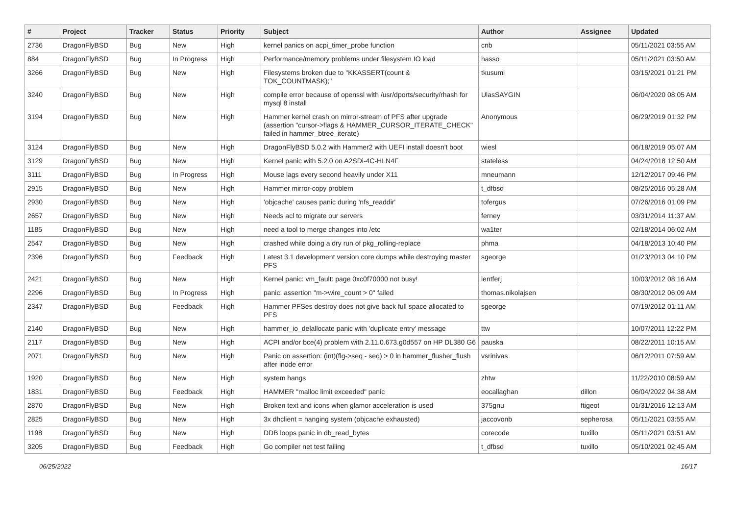| # | Project | Tracker | Status | Priority | Subject | Author | Assignee | Updated |
| --- | --- | --- | --- | --- | --- | --- | --- | --- |
| 2736 | DragonFlyBSD | Bug | New | High | kernel panics on acpi_timer_probe function | cnb | | 05/11/2021 03:55 AM |
| 884 | DragonFlyBSD | Bug | In Progress | High | Performance/memory problems under filesystem IO load | hasso | | 05/11/2021 03:50 AM |
| 3266 | DragonFlyBSD | Bug | New | High | Filesystems broken due to "KKASSERT(count & TOK_COUNTMASK);" | tkusumi | | 03/15/2021 01:21 PM |
| 3240 | DragonFlyBSD | Bug | New | High | compile error because of openssl with /usr/dports/security/rhash for mysql 8 install | UlasSAYGIN | | 06/04/2020 08:05 AM |
| 3194 | DragonFlyBSD | Bug | New | High | Hammer kernel crash on mirror-stream of PFS after upgrade (assertion "cursor->flags & HAMMER_CURSOR_ITERATE_CHECK" failed in hammer_btree_iterate) | Anonymous | | 06/29/2019 01:32 PM |
| 3124 | DragonFlyBSD | Bug | New | High | DragonFlyBSD 5.0.2 with Hammer2 with UEFI install doesn't boot | wiesl | | 06/18/2019 05:07 AM |
| 3129 | DragonFlyBSD | Bug | New | High | Kernel panic with 5.2.0 on A2SDi-4C-HLN4F | stateless | | 04/24/2018 12:50 AM |
| 3111 | DragonFlyBSD | Bug | In Progress | High | Mouse lags every second heavily under X11 | mneumann | | 12/12/2017 09:46 PM |
| 2915 | DragonFlyBSD | Bug | New | High | Hammer mirror-copy problem | t_dfbsd | | 08/25/2016 05:28 AM |
| 2930 | DragonFlyBSD | Bug | New | High | 'objcache' causes panic during 'nfs_readdir' | tofergus | | 07/26/2016 01:09 PM |
| 2657 | DragonFlyBSD | Bug | New | High | Needs acl to migrate our servers | ferney | | 03/31/2014 11:37 AM |
| 1185 | DragonFlyBSD | Bug | New | High | need a tool to merge changes into /etc | wa1ter | | 02/18/2014 06:02 AM |
| 2547 | DragonFlyBSD | Bug | New | High | crashed while doing a dry run of pkg_rolling-replace | phma | | 04/18/2013 10:40 PM |
| 2396 | DragonFlyBSD | Bug | Feedback | High | Latest 3.1 development version core dumps while destroying master PFS | sgeorge | | 01/23/2013 04:10 PM |
| 2421 | DragonFlyBSD | Bug | New | High | Kernel panic: vm_fault: page 0xc0f70000 not busy! | lentferj | | 10/03/2012 08:16 AM |
| 2296 | DragonFlyBSD | Bug | In Progress | High | panic: assertion "m->wire_count > 0" failed | thomas.nikolajsen | | 08/30/2012 06:09 AM |
| 2347 | DragonFlyBSD | Bug | Feedback | High | Hammer PFSes destroy does not give back full space allocated to PFS | sgeorge | | 07/19/2012 01:11 AM |
| 2140 | DragonFlyBSD | Bug | New | High | hammer_io_delallocate panic with 'duplicate entry' message | ttw | | 10/07/2011 12:22 PM |
| 2117 | DragonFlyBSD | Bug | New | High | ACPI and/or bce(4) problem with 2.11.0.673.g0d557 on HP DL380 G6 | pauska | | 08/22/2011 10:15 AM |
| 2071 | DragonFlyBSD | Bug | New | High | Panic on assertion: (int)(flg->seq - seq) > 0 in hammer_flusher_flush after inode error | vsrinivas | | 06/12/2011 07:59 AM |
| 1920 | DragonFlyBSD | Bug | New | High | system hangs | zhtw | | 11/22/2010 08:59 AM |
| 1831 | DragonFlyBSD | Bug | Feedback | High | HAMMER "malloc limit exceeded" panic | eocallaghan | dillon | 06/04/2022 04:38 AM |
| 2870 | DragonFlyBSD | Bug | New | High | Broken text and icons when glamor acceleration is used | 375gnu | ftigeot | 01/31/2016 12:13 AM |
| 2825 | DragonFlyBSD | Bug | New | High | 3x dhclient = hanging system (objcache exhausted) | jaccovonb | sepherosa | 05/11/2021 03:55 AM |
| 1198 | DragonFlyBSD | Bug | New | High | DDB loops panic in db_read_bytes | corecode | tuxillo | 05/11/2021 03:51 AM |
| 3205 | DragonFlyBSD | Bug | Feedback | High | Go compiler net test failing | t_dfbsd | tuxillo | 05/10/2021 02:45 AM |
06/25/2022 16/17